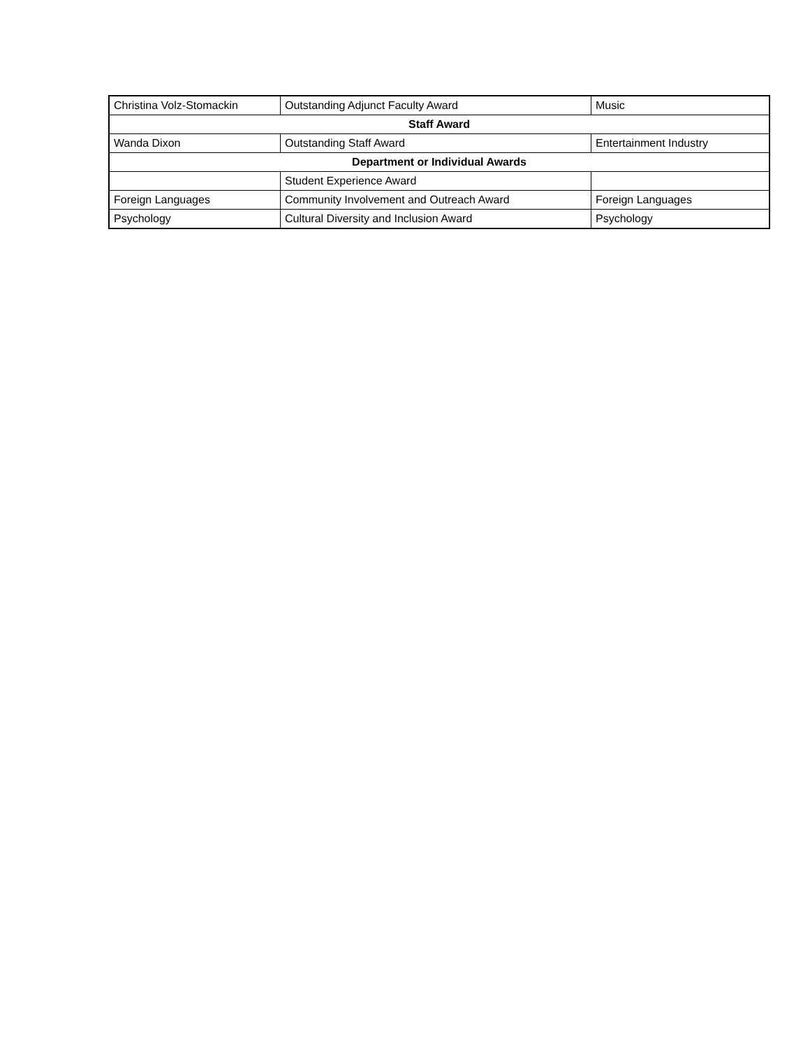| Christina Volz-Stomackin | Outstanding Adjunct Faculty Award | Music |
| Staff Award | | |
| Wanda Dixon | Outstanding Staff Award | Entertainment Industry |
| Department or Individual Awards | | |
| | Student Experience Award | |
| Foreign Languages | Community Involvement and Outreach Award | Foreign Languages |
| Psychology | Cultural Diversity and Inclusion Award | Psychology |